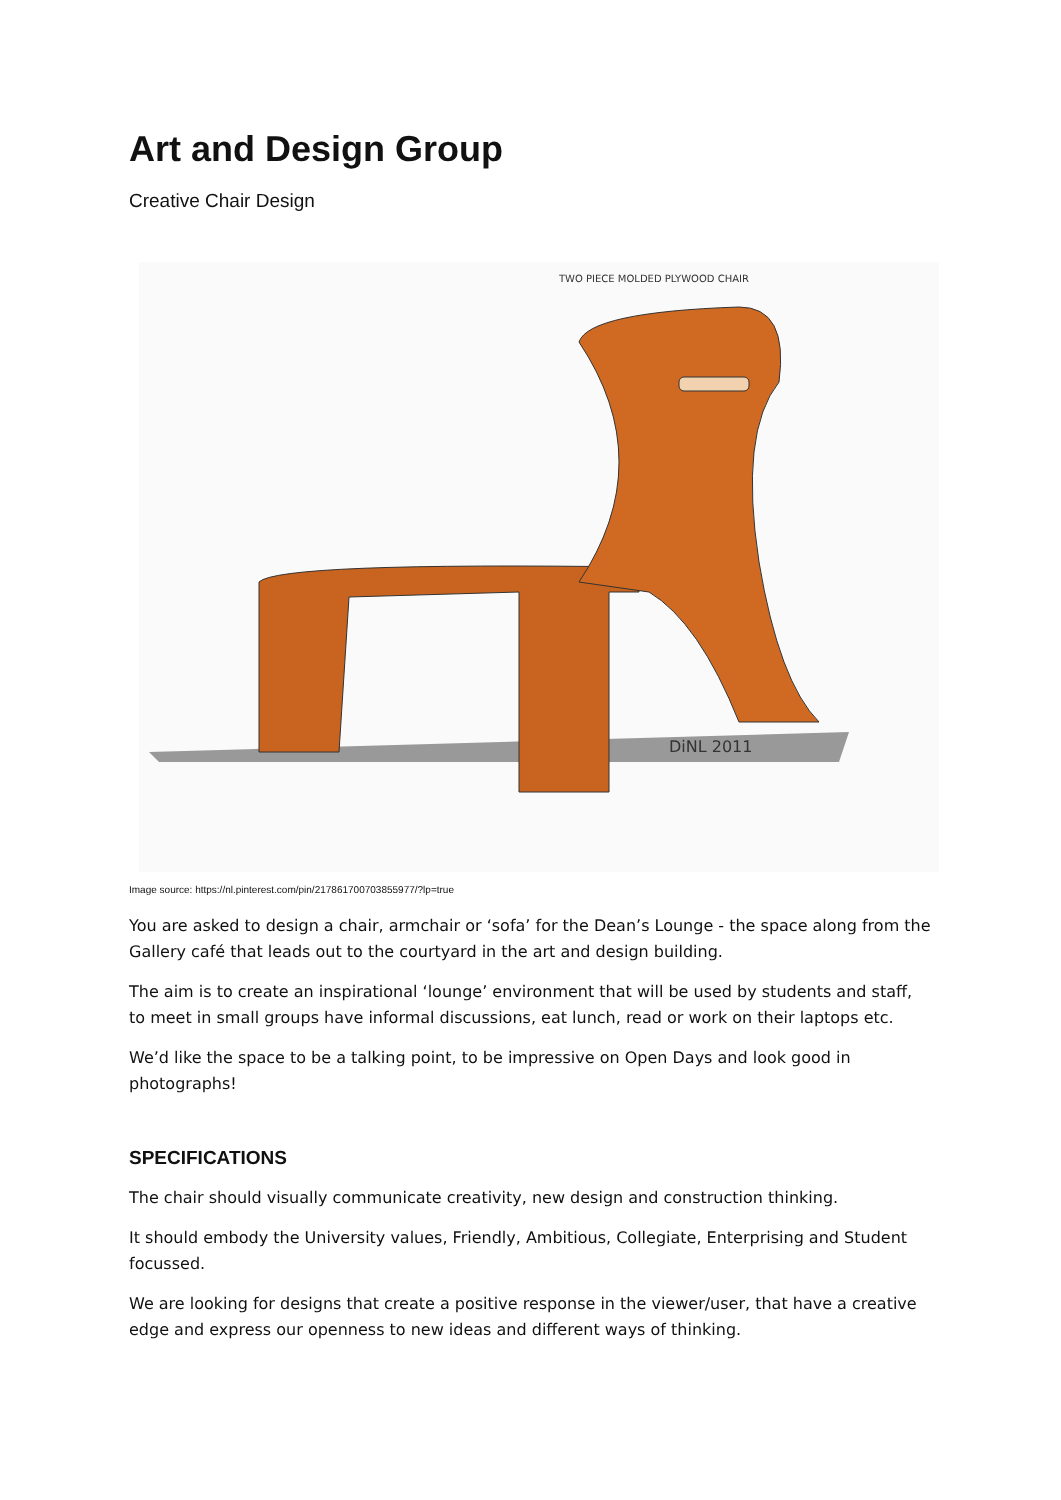Art and Design Group
Creative Chair Design
DiNL 2011
TWO PIECE MOLDED PLYWOOD CHAIR
Image source: https://nl.pinterest.com/pin/217861700703855977/?lp=true
You are asked to design a chair, armchair or ‘sofa’ for the Dean’s Lounge - the space along from the Gallery café that leads out to the courtyard in the art and design building.
The aim is to create an inspirational ‘lounge’ environment that will be used by students and staff, to meet in small groups have informal discussions, eat lunch, read or work on their laptops etc.
We’d like the space to be a talking point, to be impressive on Open Days and look good in photographs!
SPECIFICATIONS
The chair should visually communicate creativity, new design and construction thinking.
It should embody the University values, Friendly, Ambitious, Collegiate, Enterprising and Student focussed.
We are looking for designs that create a positive response in the viewer/user, that have a creative edge and express our openness to new ideas and different ways of thinking.